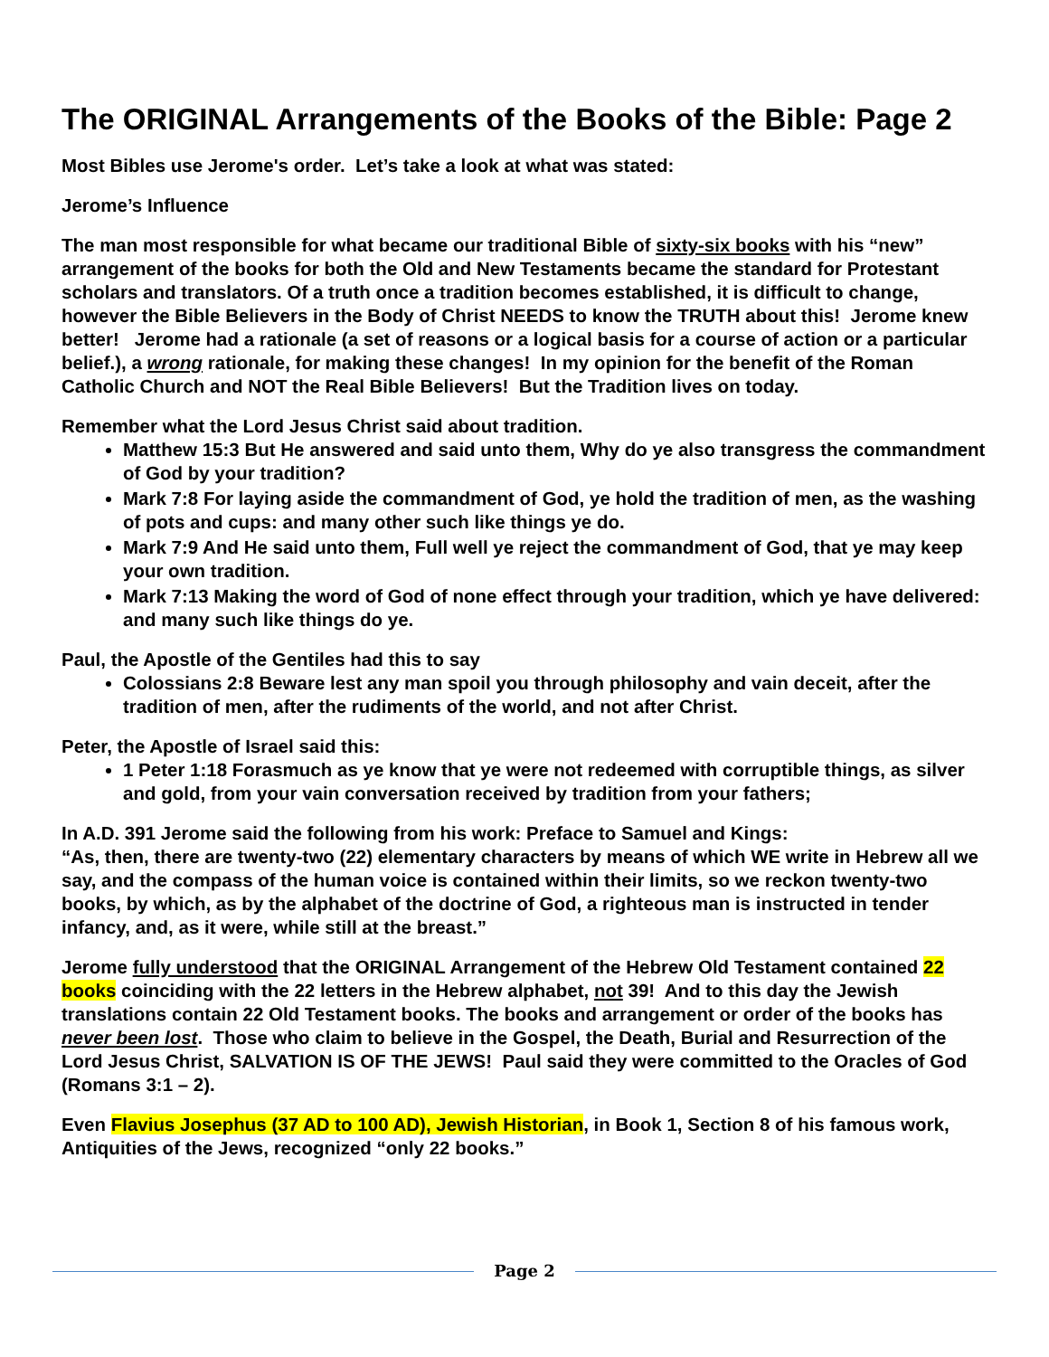The ORIGINAL Arrangements of the Books of the Bible: Page 2
Most Bibles use Jerome's order. Let’s take a look at what was stated:
Jerome’s Influence
The man most responsible for what became our traditional Bible of sixty-six books with his “new” arrangement of the books for both the Old and New Testaments became the standard for Protestant scholars and translators. Of a truth once a tradition becomes established, it is difficult to change, however the Bible Believers in the Body of Christ NEEDS to know the TRUTH about this! Jerome knew better! Jerome had a rationale (a set of reasons or a logical basis for a course of action or a particular belief.), a wrong rationale, for making these changes! In my opinion for the benefit of the Roman Catholic Church and NOT the Real Bible Believers! But the Tradition lives on today.
Remember what the Lord Jesus Christ said about tradition.
Matthew 15:3 But He answered and said unto them, Why do ye also transgress the commandment of God by your tradition?
Mark 7:8 For laying aside the commandment of God, ye hold the tradition of men, as the washing of pots and cups: and many other such like things ye do.
Mark 7:9 And He said unto them, Full well ye reject the commandment of God, that ye may keep your own tradition.
Mark 7:13 Making the word of God of none effect through your tradition, which ye have delivered: and many such like things do ye.
Paul, the Apostle of the Gentiles had this to say
Colossians 2:8 Beware lest any man spoil you through philosophy and vain deceit, after the tradition of men, after the rudiments of the world, and not after Christ.
Peter, the Apostle of Israel said this:
1 Peter 1:18 Forasmuch as ye know that ye were not redeemed with corruptible things, as silver and gold, from your vain conversation received by tradition from your fathers;
In A.D. 391 Jerome said the following from his work: Preface to Samuel and Kings:
“As, then, there are twenty-two (22) elementary characters by means of which WE write in Hebrew all we say, and the compass of the human voice is contained within their limits, so we reckon twenty-two books, by which, as by the alphabet of the doctrine of God, a righteous man is instructed in tender infancy, and, as it were, while still at the breast.”
Jerome fully understood that the ORIGINAL Arrangement of the Hebrew Old Testament contained 22 books coinciding with the 22 letters in the Hebrew alphabet, not 39! And to this day the Jewish translations contain 22 Old Testament books. The books and arrangement or order of the books has never been lost. Those who claim to believe in the Gospel, the Death, Burial and Resurrection of the Lord Jesus Christ, SALVATION IS OF THE JEWS! Paul said they were committed to the Oracles of God (Romans 3:1 – 2).
Even Flavius Josephus (37 AD to 100 AD), Jewish Historian, in Book 1, Section 8 of his famous work, Antiquities of the Jews, recognized “only 22 books.”
Page 2